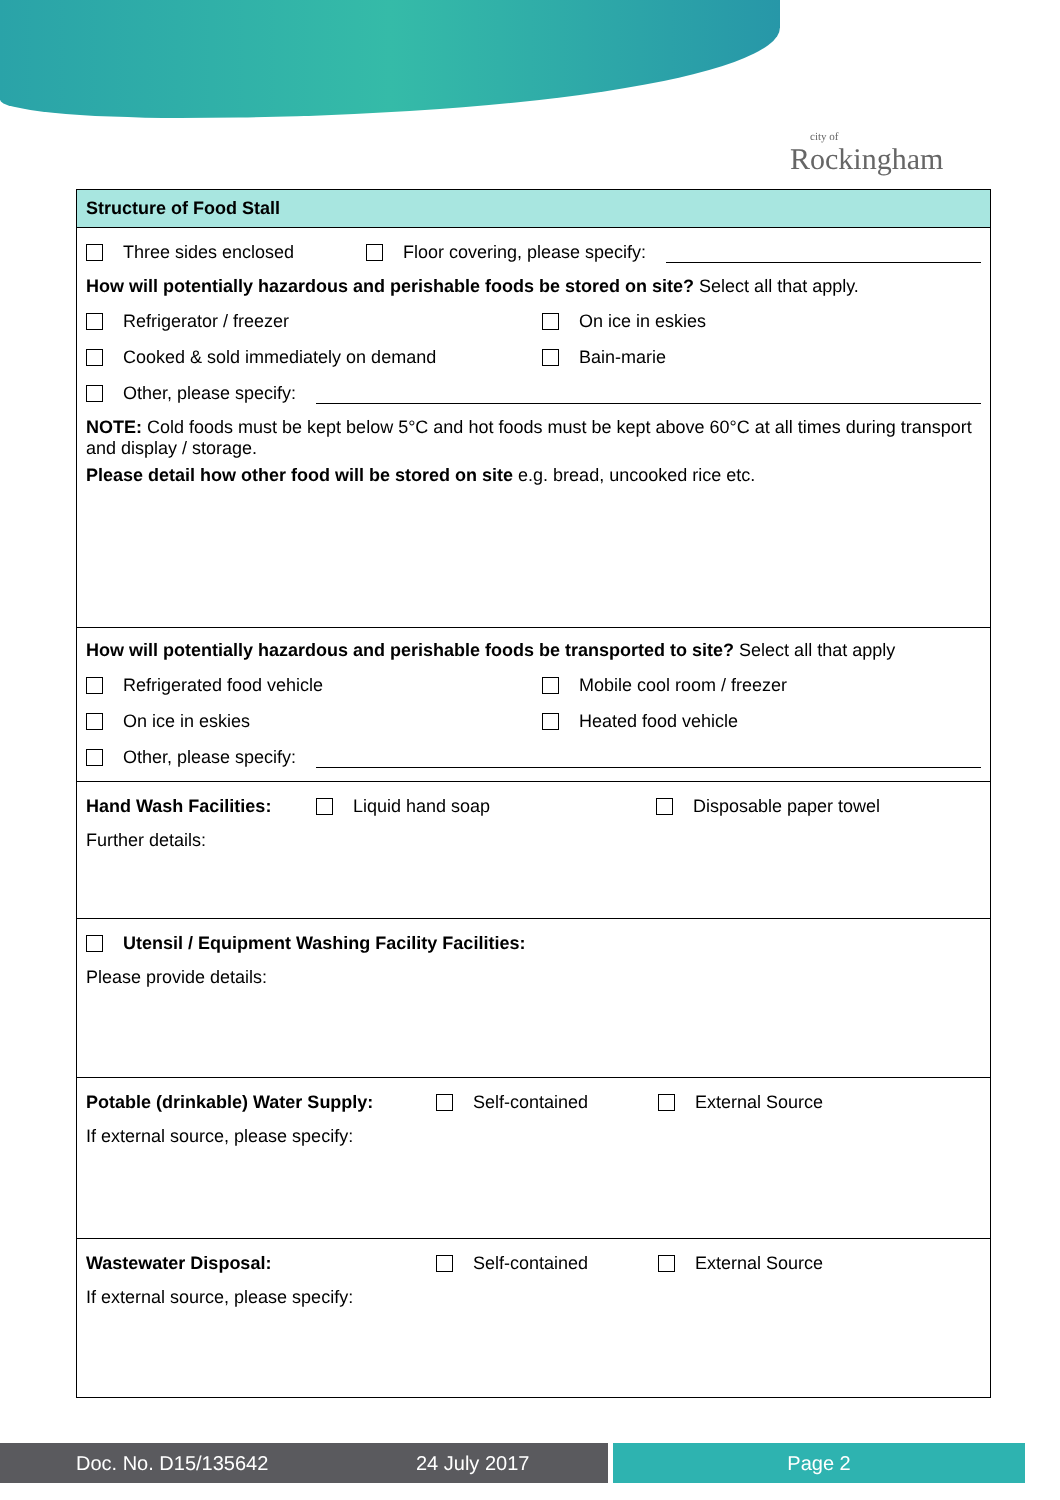city of
Rockingham
Structure of Food Stall
Three sides enclosed Floor covering, please specify:
How will potentially hazardous and perishable foods be stored on site? Select all that apply.
Refrigerator / freezer On ice in eskies
Cooked & sold immediately on demand Bain-marie
Other, please specify:
NOTE: Cold foods must be kept below 5°C and hot foods must be kept above 60°C at all times during transport and display / storage.
Please detail how other food will be stored on site e.g. bread, uncooked rice etc.
How will potentially hazardous and perishable foods be transported to site? Select all that apply
Refrigerated food vehicle Mobile cool room / freezer
On ice in eskies Heated food vehicle
Other, please specify:
Hand Wash Facilities: Liquid hand soap Disposable paper towel
Further details:
Utensil / Equipment Washing Facility Facilities:
Please provide details:
Potable (drinkable) Water Supply: Self-contained External Source
If external source, please specify:
Wastewater Disposal: Self-contained External Source
If external source, please specify:
Doc. No. D15/135642 24 July 2017 Page 2